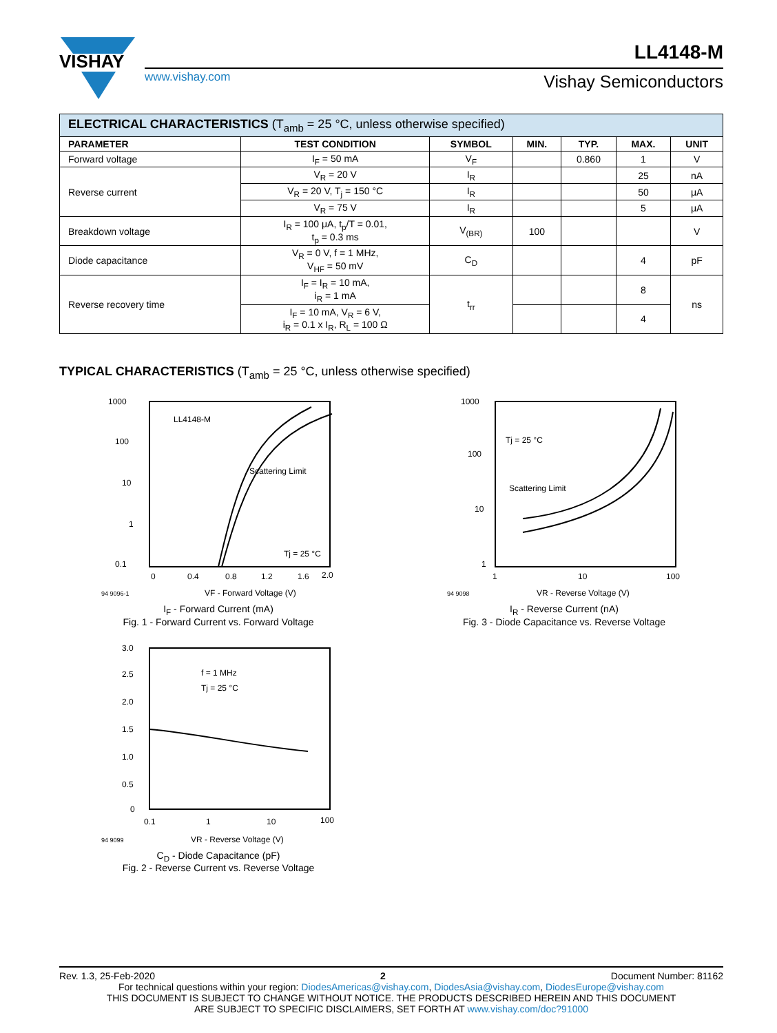VISHAY
LL4148-M
www.vishay.com Vishay Semiconductors
| ELECTRICAL CHARACTERISTICS (T<sub>amb</sub> = 25 °C, unless otherwise specified) | | | | | | |
| PARAMETER | TEST CONDITION | SYMBOL | MIN. | TYP. | MAX. | UNIT |
| Forward voltage | I<sub>F</sub> = 50 mA | V<sub>F</sub> | | 0.860 | 1 | V |
| Reverse current | V<sub>R</sub> = 20 V | I<sub>R</sub> | | | 25 | nA |
| | V<sub>R</sub> = 20 V, T<sub>j</sub> = 150 °C | I<sub>R</sub> | | | 50 | μA |
| | V<sub>R</sub> = 75 V | I<sub>R</sub> | | | 5 | μA |
| Breakdown voltage | I<sub>R</sub> = 100 μA, t<sub>p</sub>/T = 0.01, t<sub>p</sub> = 0.3 ms | V<sub>(BR)</sub> | 100 | | | V |
| Diode capacitance | V<sub>R</sub> = 0 V, f = 1 MHz, V<sub>HF</sub> = 50 mV | C<sub>D</sub> | | | 4 | pF |
| Reverse recovery time | I<sub>F</sub> = I<sub>R</sub> = 10 mA, i<sub>R</sub> = 1 mA | t<sub>rr</sub> | | | 8 | ns |
| | I<sub>F</sub> = 10 mA, V<sub>R</sub> = 6 V, i<sub>R</sub> = 0.1 x I<sub>R</sub>, R<sub>L</sub> = 100 Ω | | | | 4 | |
TYPICAL CHARACTERISTICS (T<sub>amb</sub> = 25 °C, unless otherwise specified)
1000
100
10
1
0.1
LL4148-M
Scattering Limit
Tj = 25 °C
0
0.4
0.8
1.2
1.6
2.0
94 9096-1
VF - Forward Voltage (V)
I<sub>F</sub> - Forward Current (mA)
Fig. 1 - Forward Current vs. Forward Voltage
1000
100
10
1
Tj = 25 °C
Scattering Limit
1
10
100
94 9098
VR - Reverse Voltage (V)
I<sub>R</sub> - Reverse Current (nA)
Fig. 3 - Diode Capacitance vs. Reverse Voltage
3.0
2.5
2.0
1.5
1.0
0.5
0
f = 1 MHz
Tj = 25 °C
0.1
1
10
100
94 9099
VR - Reverse Voltage (V)
C<sub>D</sub> - Diode Capacitance (pF)
Fig. 2 - Reverse Current vs. Reverse Voltage
Rev. 1.3, 25-Feb-2020 2 Document Number: 81162
For technical questions within your region: DiodesAmericas@vishay.com, DiodesAsia@vishay.com, DiodesEurope@vishay.com
THIS DOCUMENT IS SUBJECT TO CHANGE WITHOUT NOTICE. THE PRODUCTS DESCRIBED HEREIN AND THIS DOCUMENT
ARE SUBJECT TO SPECIFIC DISCLAIMERS, SET FORTH AT www.vishay.com/doc?91000